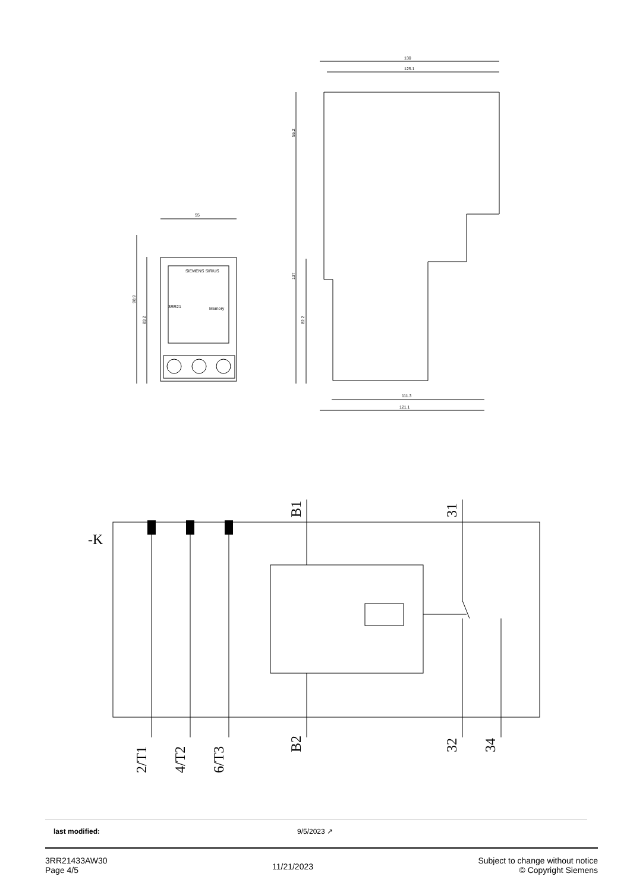55
130
125.1
111.3
121.1
98.9
83.2
55.2
137
82.2
SIEMENS SIRIUS
3RR21
Memory
-K
B1
31
2/T1
4/T2
6/T3
B2
32
34
last modified: 9/5/2023 ↗
3RR21433AW30
Page 4/5
11/21/2023
Subject to change without notice
© Copyright Siemens